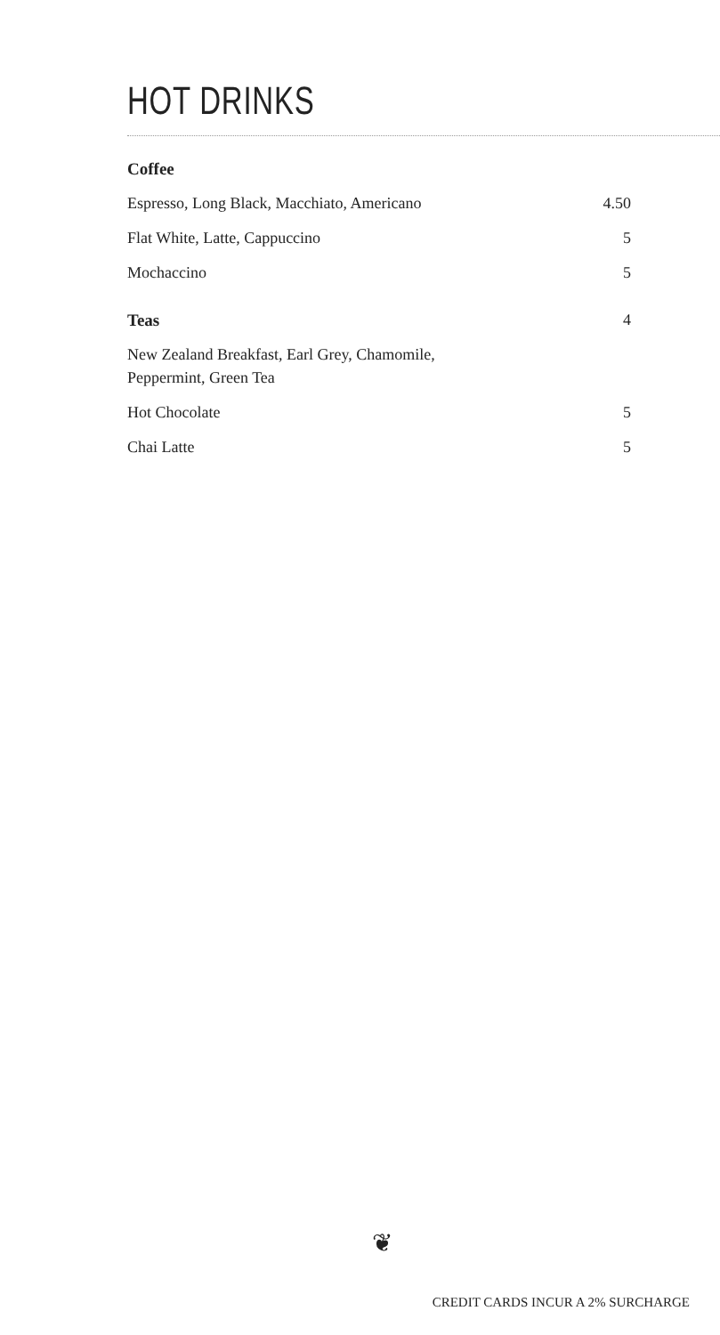HOT DRINKS
Coffee
Espresso, Long Black, Macchiato, Americano 4.50
Flat White, Latte, Cappuccino 5
Mochaccino 5
Teas 4
New Zealand Breakfast, Earl Grey, Chamomile,
Peppermint, Green Tea
Hot Chocolate 5
Chai Latte 5
❦
CREDIT CARDS INCUR A 2% SURCHARGE